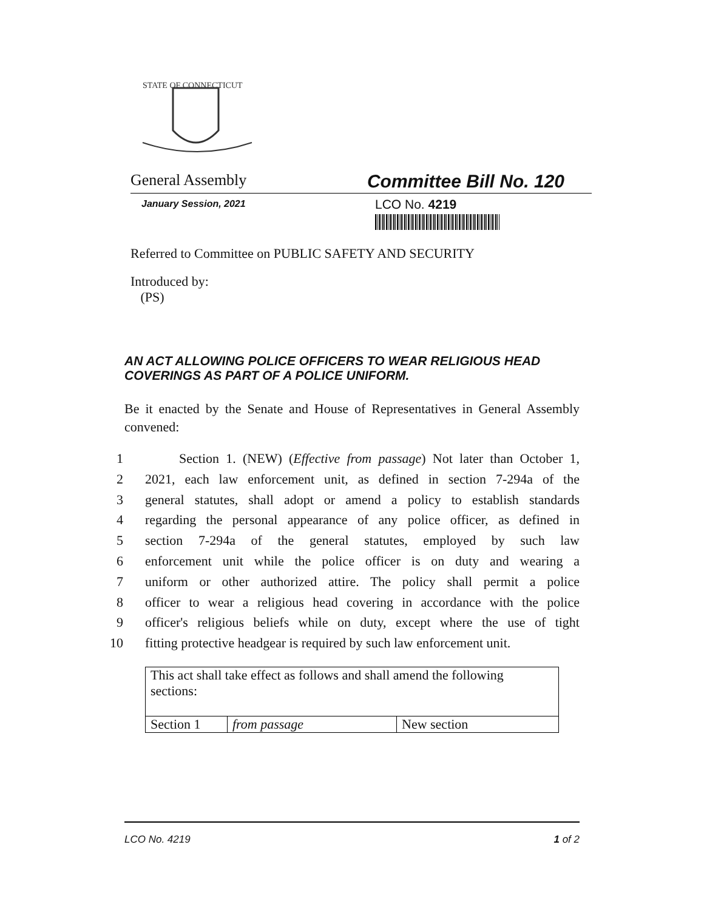STATE OF CONNECTICUT
General Assembly Committee Bill No. 120
January Session, 2021
LCO No. 4219
Referred to Committee on PUBLIC SAFETY AND SECURITY
Introduced by:
(PS)
AN ACT ALLOWING POLICE OFFICERS TO WEAR RELIGIOUS HEAD COVERINGS AS PART OF A POLICE UNIFORM.
Be it enacted by the Senate and House of Representatives in General Assembly convened:
1 Section 1. (NEW) (Effective from passage) Not later than October 1,
2 2021, each law enforcement unit, as defined in section 7-294a of the
3 general statutes, shall adopt or amend a policy to establish standards
4 regarding the personal appearance of any police officer, as defined in
5 section 7-294a of the general statutes, employed by such law
6 enforcement unit while the police officer is on duty and wearing a
7 uniform or other authorized attire. The policy shall permit a police
8 officer to wear a religious head covering in accordance with the police
9 officer's religious beliefs while on duty, except where the use of tight
10 fitting protective headgear is required by such law enforcement unit.
| This act shall take effect as follows and shall amend the following sections: | | |
| Section 1 | from passage | New section |
LCO No. 4219 1 of 2